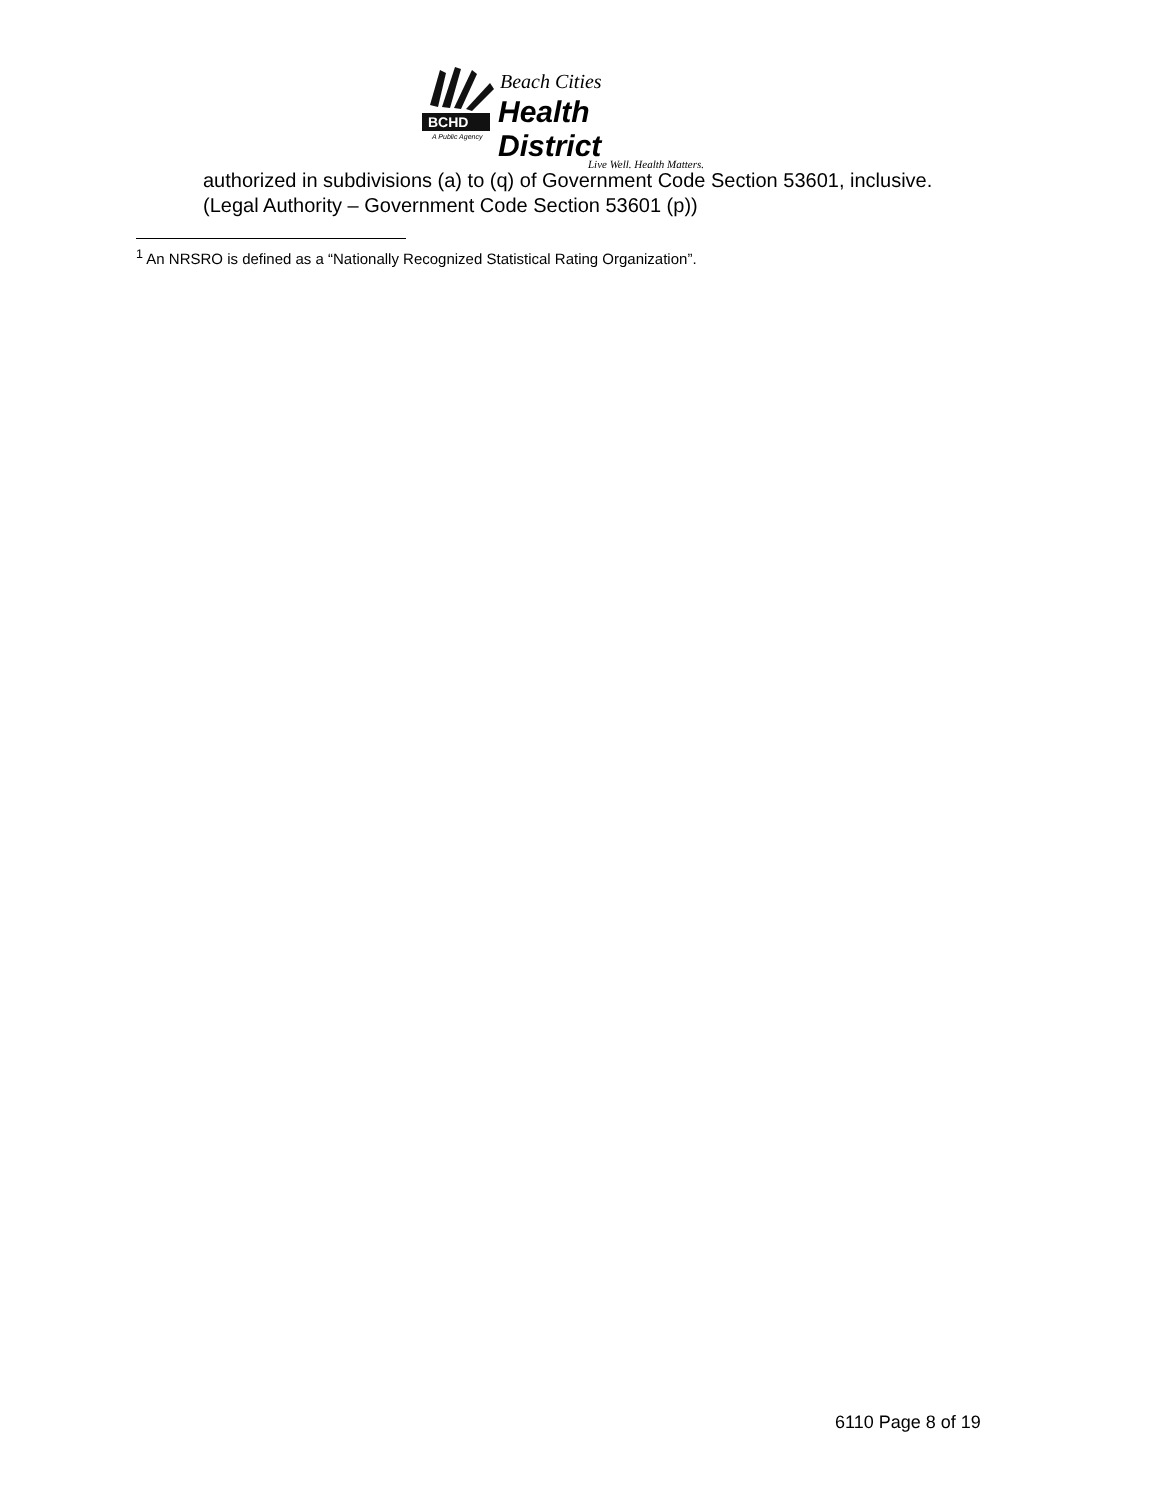BCHD
Beach Cities
Health District
A Public Agency
Live Well. Health Matters.
authorized in subdivisions (a) to (q) of Government Code Section 53601, inclusive.
(Legal Authority – Government Code Section 53601 (p))
<sup>1</sup> An NRSRO is defined as a “Nationally Recognized Statistical Rating Organization”.
6110 Page 8 of 19